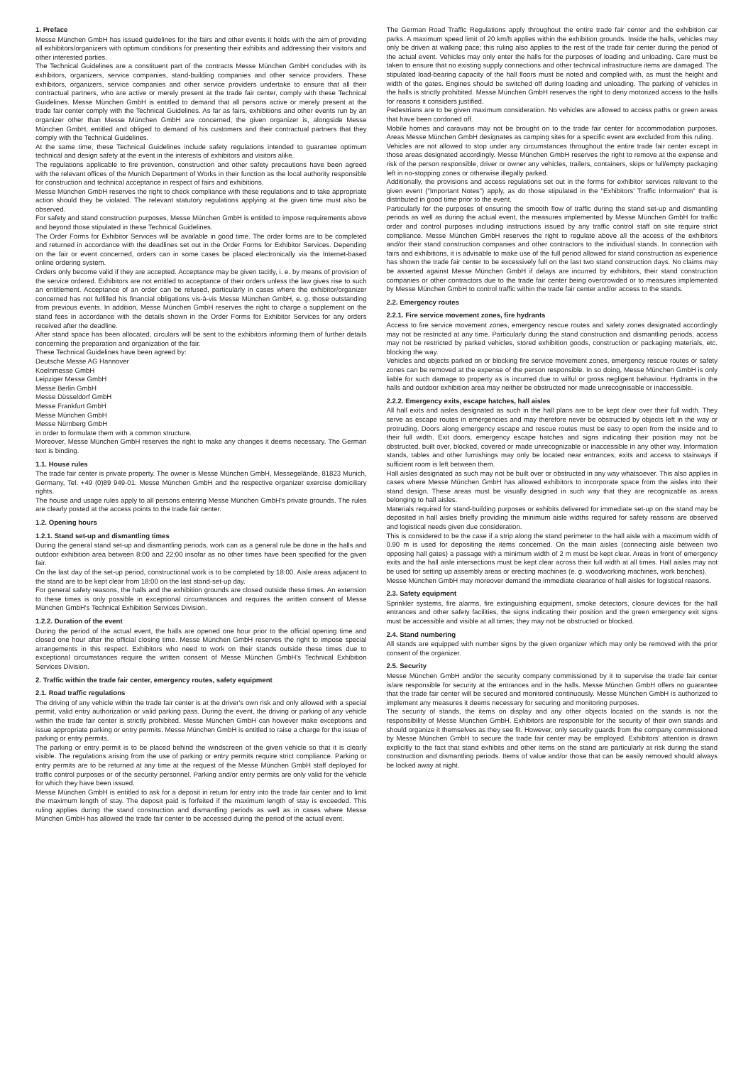1. Preface
Messe München GmbH has issued guidelines for the fairs and other events it holds with the aim of providing all exhibitors/organizers with optimum conditions for presenting their exhibits and addressing their visitors and other interested parties.
The Technical Guidelines are a constituent part of the contracts Messe München GmbH concludes with its exhibitors, organizers, service companies, stand-building companies and other service providers. These exhibitors, organizers, service companies and other service providers undertake to ensure that all their contractual partners, who are active or merely present at the trade fair center, comply with these Technical Guidelines. Messe München GmbH is entitled to demand that all persons active or merely present at the trade fair center comply with the Technical Guidelines. As far as fairs, exhibitions and other events run by an organizer other than Messe München GmbH are concerned, the given organizer is, alongside Messe München GmbH, entitled and obliged to demand of his customers and their contractual partners that they comply with the Technical Guidelines.
At the same time, these Technical Guidelines include safety regulations intended to guarantee optimum technical and design safety at the event in the interests of exhibitors and visitors alike.
The regulations applicable to fire prevention, construction and other safety precautions have been agreed with the relevant offices of the Munich Department of Works in their function as the local authority responsible for construction and technical acceptance in respect of fairs and exhibitions.
Messe München GmbH reserves the right to check compliance with these regulations and to take appropriate action should they be violated. The relevant statutory regulations applying at the given time must also be observed.
For safety and stand construction purposes, Messe München GmbH is entitled to impose requirements above and beyond those stipulated in these Technical Guidelines.
The Order Forms for Exhibitor Services will be available in good time. The order forms are to be completed and returned in accordance with the deadlines set out in the Order Forms for Exhibitor Services. Depending on the fair or event concerned, orders can in some cases be placed electronically via the Internet-based online ordering system.
Orders only become valid if they are accepted. Acceptance may be given tacitly, i. e. by means of provision of the service ordered. Exhibitors are not entitled to acceptance of their orders unless the law gives rise to such an entitlement. Acceptance of an order can be refused, particularly in cases where the exhibitor/organizer concerned has not fulfilled his financial obligations vis-à-vis Messe München GmbH, e. g. those outstanding from previous events. In addition, Messe München GmbH reserves the right to charge a supplement on the stand fees in accordance with the details shown in the Order Forms for Exhibitor Services for any orders received after the deadline.
After stand space has been allocated, circulars will be sent to the exhibitors informing them of further details concerning the preparation and organization of the fair.
These Technical Guidelines have been agreed by:
Deutsche Messe AG Hannover
Koelnmesse GmbH
Leipziger Messe GmbH
Messe Berlin GmbH
Messe Düsseldorf GmbH
Messe Frankfurt GmbH
Messe München GmbH
Messe Nürnberg GmbH
in order to formulate them with a common structure.
Moreover, Messe München GmbH reserves the right to make any changes it deems necessary. The German text is binding.
1.1. House rules
The trade fair center is private property. The owner is Messe München GmbH, Messegelände, 81823 Munich, Germany, Tel. +49 (0)89 949-01. Messe München GmbH and the respective organizer exercise domiciliary rights.
The house and usage rules apply to all persons entering Messe München GmbH's private grounds. The rules are clearly posted at the access points to the trade fair center.
1.2. Opening hours
1.2.1. Stand set-up and dismantling times
During the general stand set-up and dismantling periods, work can as a general rule be done in the halls and outdoor exhibition area between 8:00 and 22:00 insofar as no other times have been specified for the given fair.
On the last day of the set-up period, constructional work is to be completed by 18:00. Aisle areas adjacent to the stand are to be kept clear from 18:00 on the last stand-set-up day.
For general safety reasons, the halls and the exhibition grounds are closed outside these times. An extension to these times is only possible in exceptional circumstances and requires the written consent of Messe München GmbH's Technical Exhibition Services Division.
1.2.2. Duration of the event
During the period of the actual event, the halls are opened one hour prior to the official opening time and closed one hour after the official closing time. Messe München GmbH reserves the right to impose special arrangements in this respect. Exhibitors who need to work on their stands outside these times due to exceptional circumstances require the written consent of Messe München GmbH's Technical Exhibition Services Division.
2. Traffic within the trade fair center, emergency routes, safety equipment
2.1. Road traffic regulations
The driving of any vehicle within the trade fair center is at the driver's own risk and only allowed with a special permit, valid entry authorization or valid parking pass. During the event, the driving or parking of any vehicle within the trade fair center is strictly prohibited. Messe München GmbH can however make exceptions and issue appropriate parking or entry permits. Messe München GmbH is entitled to raise a charge for the issue of parking or entry permits.
The parking or entry permit is to be placed behind the windscreen of the given vehicle so that it is clearly visible. The regulations arising from the use of parking or entry permits require strict compliance. Parking or entry permits are to be returned at any time at the request of the Messe München GmbH staff deployed for traffic control purposes or of the security personnel. Parking and/or entry permits are only valid for the vehicle for which they have been issued.
Messe München GmbH is entitled to ask for a deposit in return for entry into the trade fair center and to limit the maximum length of stay. The deposit paid is forfeited if the maximum length of stay is exceeded. This ruling applies during the stand construction and dismantling periods as well as in cases where Messe München GmbH has allowed the trade fair center to be accessed during the period of the actual event.
The German Road Traffic Regulations apply throughout the entire trade fair center and the exhibition car parks. A maximum speed limit of 20 km/h applies within the exhibition grounds. Inside the halls, vehicles may only be driven at walking pace; this ruling also applies to the rest of the trade fair center during the period of the actual event. Vehicles may only enter the halls for the purposes of loading and unloading. Care must be taken to ensure that no existing supply connections and other technical infrastructure items are damaged. The stipulated load-bearing capacity of the hall floors must be noted and complied with, as must the height and width of the gates. Engines should be switched off during loading and unloading. The parking of vehicles in the halls is strictly prohibited. Messe München GmbH reserves the right to deny motorized access to the halls for reasons it considers justified.
Pedestrians are to be given maximum consideration. No vehicles are allowed to access paths or green areas that have been cordoned off.
Mobile homes and caravans may not be brought on to the trade fair center for accommodation purposes. Areas Messe München GmbH designates as camping sites for a specific event are excluded from this ruling.
Vehicles are not allowed to stop under any circumstances throughout the entire trade fair center except in those areas designated accordingly. Messe München GmbH reserves the right to remove at the expense and risk of the person responsible, driver or owner any vehicles, trailers, containers, skips or full/empty packaging left in no-stopping zones or otherwise illegally parked.
Additionally, the provisions and access regulations set out in the forms for exhibitor services relevant to the given event ("Important Notes") apply, as do those stipulated in the "Exhibitors' Traffic Information" that is distributed in good time prior to the event.
Particularly for the purposes of ensuring the smooth flow of traffic during the stand set-up and dismantling periods as well as during the actual event, the measures implemented by Messe München GmbH for traffic order and control purposes including instructions issued by any traffic control staff on site require strict compliance. Messe München GmbH reserves the right to regulate above all the access of the exhibitors and/or their stand construction companies and other contractors to the individual stands. In connection with fairs and exhibitions, it is advisable to make use of the full period allowed for stand construction as experience has shown the trade fair center to be excessively full on the last two stand construction days. No claims may be asserted against Messe München GmbH if delays are incurred by exhibitors, their stand construction companies or other contractors due to the trade fair center being overcrowded or to measures implemented by Messe München GmbH to control traffic within the trade fair center and/or access to the stands.
2.2. Emergency routes
2.2.1. Fire service movement zones, fire hydrants
Access to fire service movement zones, emergency rescue routes and safety zones designated accordingly may not be restricted at any time. Particularly during the stand construction and dismantling periods, access may not be restricted by parked vehicles, stored exhibition goods, construction or packaging materials, etc. blocking the way.
Vehicles and objects parked on or blocking fire service movement zones, emergency rescue routes or safety zones can be removed at the expense of the person responsible. In so doing, Messe München GmbH is only liable for such damage to property as is incurred due to wilful or gross negligent behaviour. Hydrants in the halls and outdoor exhibition area may neither be obstructed nor made unrecognisable or inaccessible.
2.2.2. Emergency exits, escape hatches, hall aisles
All hall exits and aisles designated as such in the hall plans are to be kept clear over their full width. They serve as escape routes in emergencies and may therefore never be obstructed by objects left in the way or protruding. Doors along emergency escape and rescue routes must be easy to open from the inside and to their full width. Exit doors, emergency escape hatches and signs indicating their position may not be obstructed, built over, blocked, covered or made unrecognizable or inaccessible in any other way. Information stands, tables and other furnishings may only be located near entrances, exits and access to stairways if sufficient room is left between them.
Hall aisles designated as such may not be built over or obstructed in any way whatsoever. This also applies in cases where Messe München GmbH has allowed exhibitors to incorporate space from the aisles into their stand design. These areas must be visually designed in such way that they are recognizable as areas belonging to hall aisles.
Materials required for stand-building purposes or exhibits delivered for immediate set-up on the stand may be deposited in hall aisles briefly providing the minimum aisle widths required for safety reasons are observed and logistical needs given due consideration.
This is considered to be the case if a strip along the stand perimeter to the hall aisle with a maximum width of 0.90 m is used for depositing the items concerned. On the main aisles (connecting aisle between two opposing hall gates) a passage with a minimum width of 2 m must be kept clear. Areas in front of emergency exits and the hall aisle intersections must be kept clear across their full width at all times. Hall aisles may not be used for setting up assembly areas or erecting machines (e. g. woodworking machines, work benches).
Messe München GmbH may moreover demand the immediate clearance of hall aisles for logistical reasons.
2.3. Safety equipment
Sprinkler systems, fire alarms, fire extinguishing equipment, smoke detectors, closure devices for the hall entrances and other safety facilities, the signs indicating their position and the green emergency exit signs must be accessible and visible at all times; they may not be obstructed or blocked.
2.4. Stand numbering
All stands are equipped with number signs by the given organizer which may only be removed with the prior consent of the organizer.
2.5. Security
Messe München GmbH and/or the security company commissioned by it to supervise the trade fair center is/are responsible for security at the entrances and in the halls. Messe München GmbH offers no guarantee that the trade fair center will be secured and monitored continuously. Messe München GmbH is authorized to implement any measures it deems necessary for securing and monitoring purposes.
The security of stands, the items on display and any other objects located on the stands is not the responsibility of Messe München GmbH. Exhibitors are responsible for the security of their own stands and should organize it themselves as they see fit. However, only security guards from the company commissioned by Messe München GmbH to secure the trade fair center may be employed. Exhibitors' attention is drawn explicitly to the fact that stand exhibits and other items on the stand are particularly at risk during the stand construction and dismantling periods. Items of value and/or those that can be easily removed should always be locked away at night.